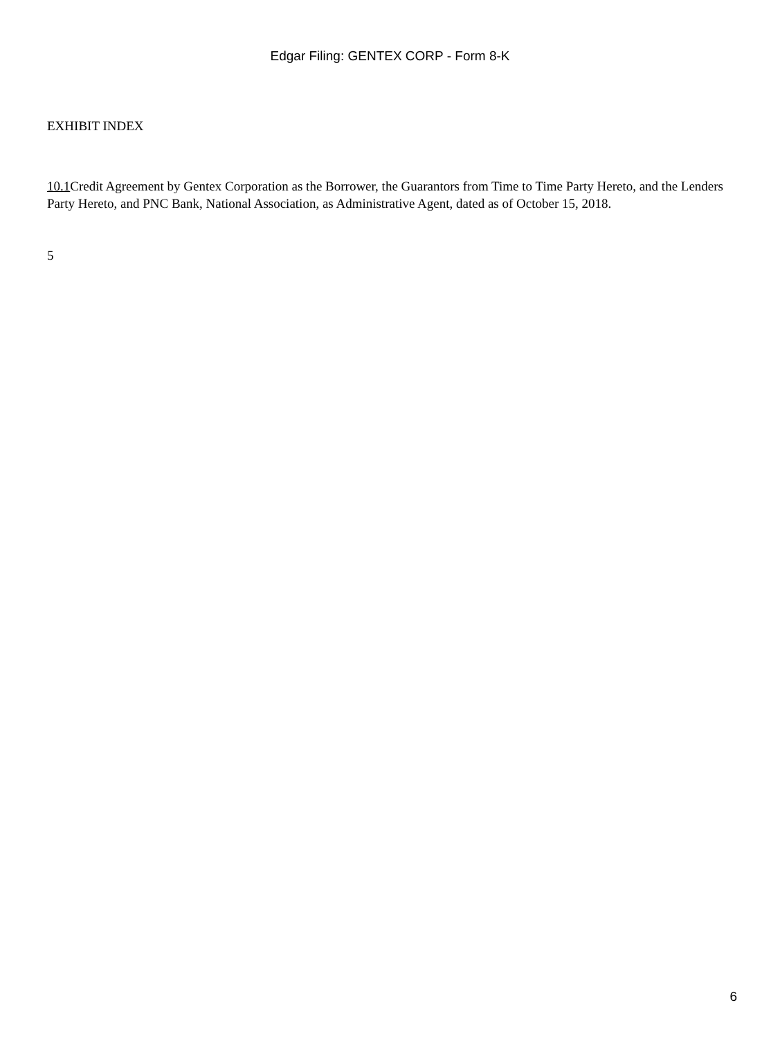Edgar Filing: GENTEX CORP - Form 8-K
EXHIBIT INDEX
10.1 Credit Agreement by Gentex Corporation as the Borrower, the Guarantors from Time to Time Party Hereto, and the Lenders Party Hereto, and PNC Bank, National Association, as Administrative Agent, dated as of October 15, 2018.
5
6